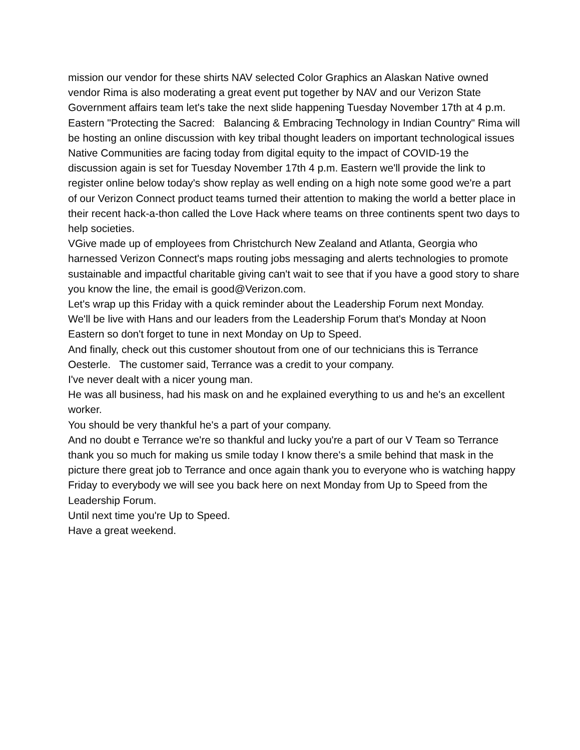mission our vendor for these shirts NAV selected Color Graphics an Alaskan Native owned vendor Rima is also moderating a great event put together by NAV and our Verizon State Government affairs team let's take the next slide happening Tuesday November 17th at 4 p.m. Eastern "Protecting the Sacred: Balancing & Embracing Technology in Indian Country" Rima will be hosting an online discussion with key tribal thought leaders on important technological issues Native Communities are facing today from digital equity to the impact of COVID-19 the discussion again is set for Tuesday November 17th 4 p.m. Eastern we'll provide the link to register online below today's show replay as well ending on a high note some good we're a part of our Verizon Connect product teams turned their attention to making the world a better place in their recent hack-a-thon called the Love Hack where teams on three continents spent two days to help societies.
VGive made up of employees from Christchurch New Zealand and Atlanta, Georgia who harnessed Verizon Connect's maps routing jobs messaging and alerts technologies to promote sustainable and impactful charitable giving can't wait to see that if you have a good story to share you know the line, the email is good@Verizon.com.
Let's wrap up this Friday with a quick reminder about the Leadership Forum next Monday.
We'll be live with Hans and our leaders from the Leadership Forum that's Monday at Noon Eastern so don't forget to tune in next Monday on Up to Speed.
And finally, check out this customer shoutout from one of our technicians this is Terrance Oesterle. The customer said, Terrance was a credit to your company.
I've never dealt with a nicer young man.
He was all business, had his mask on and he explained everything to us and he's an excellent worker.
You should be very thankful he's a part of your company.
And no doubt e Terrance we're so thankful and lucky you're a part of our V Team so Terrance thank you so much for making us smile today I know there's a smile behind that mask in the picture there great job to Terrance and once again thank you to everyone who is watching happy Friday to everybody we will see you back here on next Monday from Up to Speed from the Leadership Forum.
Until next time you're Up to Speed.
Have a great weekend.